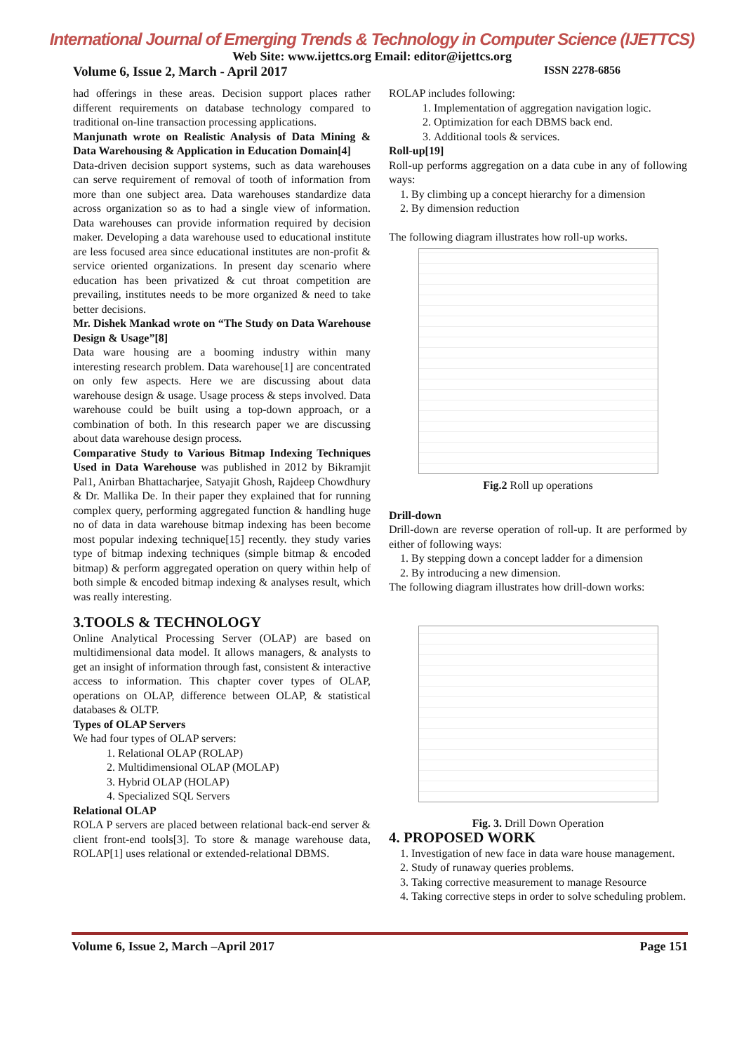International Journal of Emerging Trends & Technology in Computer Science (IJETTCS)
Web Site: www.ijettcs.org Email: editor@ijettcs.org
Volume 6, Issue 2, March - April 2017 ISSN 2278-6856
had offerings in these areas. Decision support places rather different requirements on database technology compared to traditional on-line transaction processing applications.
Manjunath wrote on Realistic Analysis of Data Mining & Data Warehousing & Application in Education Domain[4]
Data-driven decision support systems, such as data warehouses can serve requirement of removal of tooth of information from more than one subject area. Data warehouses standardize data across organization so as to had a single view of information. Data warehouses can provide information required by decision maker. Developing a data warehouse used to educational institute are less focused area since educational institutes are non-profit & service oriented organizations. In present day scenario where education has been privatized & cut throat competition are prevailing, institutes needs to be more organized & need to take better decisions.
Mr. Dishek Mankad wrote on “The Study on Data Warehouse Design & Usage”[8]
Data ware housing are a booming industry within many interesting research problem. Data warehouse[1] are concentrated on only few aspects. Here we are discussing about data warehouse design & usage. Usage process & steps involved. Data warehouse could be built using a top-down approach, or a combination of both. In this research paper we are discussing about data warehouse design process.
Comparative Study to Various Bitmap Indexing Techniques Used in Data Warehouse was published in 2012 by Bikramjit Pal1, Anirban Bhattacharjee, Satyajit Ghosh, Rajdeep Chowdhury & Dr. Mallika De. In their paper they explained that for running complex query, performing aggregated function & handling huge no of data in data warehouse bitmap indexing has been become most popular indexing technique[15] recently. they study varies type of bitmap indexing techniques (simple bitmap & encoded bitmap) & perform aggregated operation on query within help of both simple & encoded bitmap indexing & analyses result, which was really interesting.
3.TOOLS & TECHNOLOGY
Online Analytical Processing Server (OLAP) are based on multidimensional data model. It allows managers, & analysts to get an insight of information through fast, consistent & interactive access to information. This chapter cover types of OLAP, operations on OLAP, difference between OLAP, & statistical databases & OLTP.
Types of OLAP Servers
We had four types of OLAP servers:
1. Relational OLAP (ROLAP)
2. Multidimensional OLAP (MOLAP)
3. Hybrid OLAP (HOLAP)
4. Specialized SQL Servers
Relational OLAP
ROLA P servers are placed between relational back-end server & client front-end tools[3]. To store & manage warehouse data, ROLAP[1] uses relational or extended-relational DBMS.
ROLAP includes following:
1. Implementation of aggregation navigation logic.
2. Optimization for each DBMS back end.
3. Additional tools & services.
Roll-up[19]
Roll-up performs aggregation on a data cube in any of following ways:
1. By climbing up a concept hierarchy for a dimension
2. By dimension reduction
The following diagram illustrates how roll-up works.
Fig.2 Roll up operations
Drill-down
Drill-down are reverse operation of roll-up. It are performed by either of following ways:
1. By stepping down a concept ladder for a dimension
2. By introducing a new dimension.
The following diagram illustrates how drill-down works:
Fig. 3. Drill Down Operation
4. PROPOSED WORK
1. Investigation of new face in data ware house management.
2. Study of runaway queries problems.
3. Taking corrective measurement to manage Resource
4. Taking corrective steps in order to solve scheduling problem.
Volume 6, Issue 2, March –April 2017 Page 151